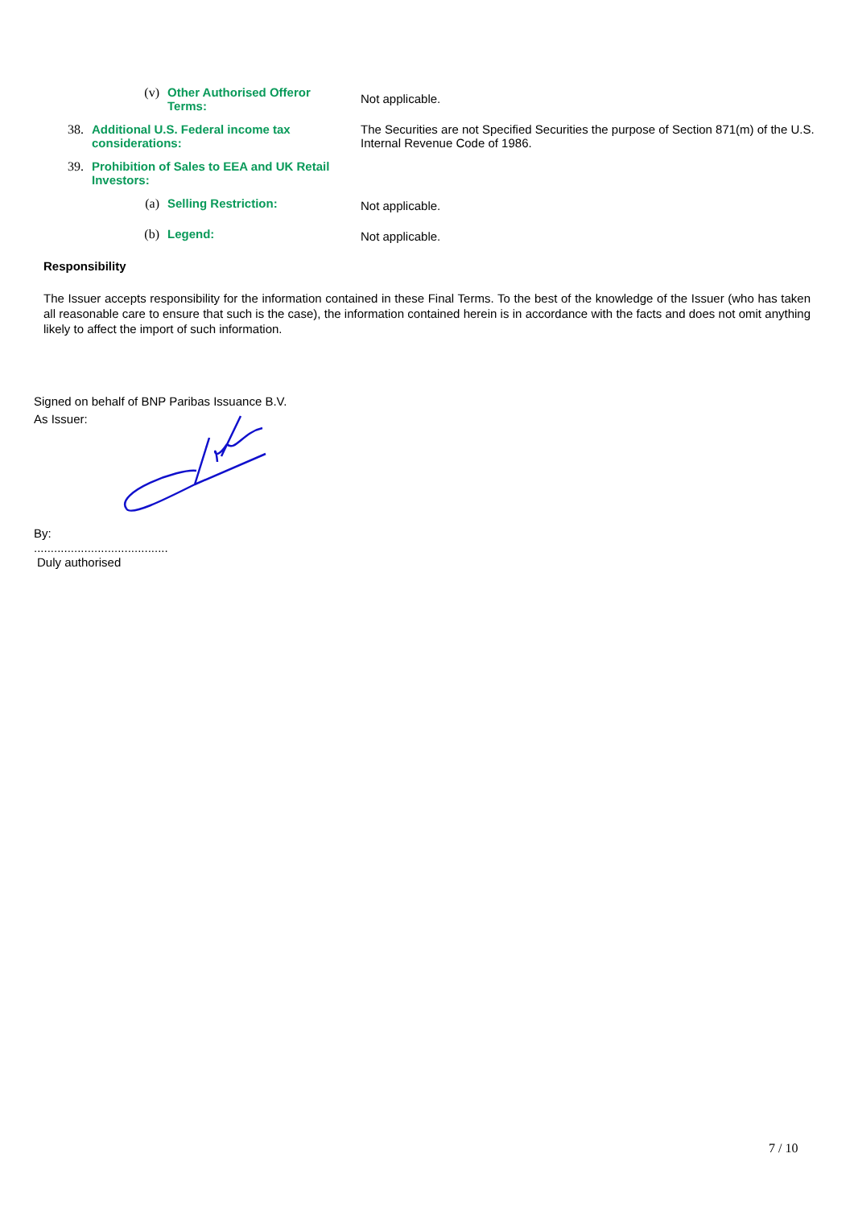(v) Other Authorised Offeror Terms:
Not applicable.
38. Additional U.S. Federal income tax considerations:
The Securities are not Specified Securities the purpose of Section 871(m) of the U.S. Internal Revenue Code of 1986.
39. Prohibition of Sales to EEA and UK Retail Investors:
(a) Selling Restriction:
Not applicable.
(b) Legend:
Not applicable.
Responsibility
The Issuer accepts responsibility for the information contained in these Final Terms. To the best of the knowledge of the Issuer (who has taken all reasonable care to ensure that such is the case), the information contained herein is in accordance with the facts and does not omit anything likely to affect the import of such information.
Signed on behalf of BNP Paribas Issuance B.V.
As Issuer:
By:
........................................
Duly authorised
7 / 10